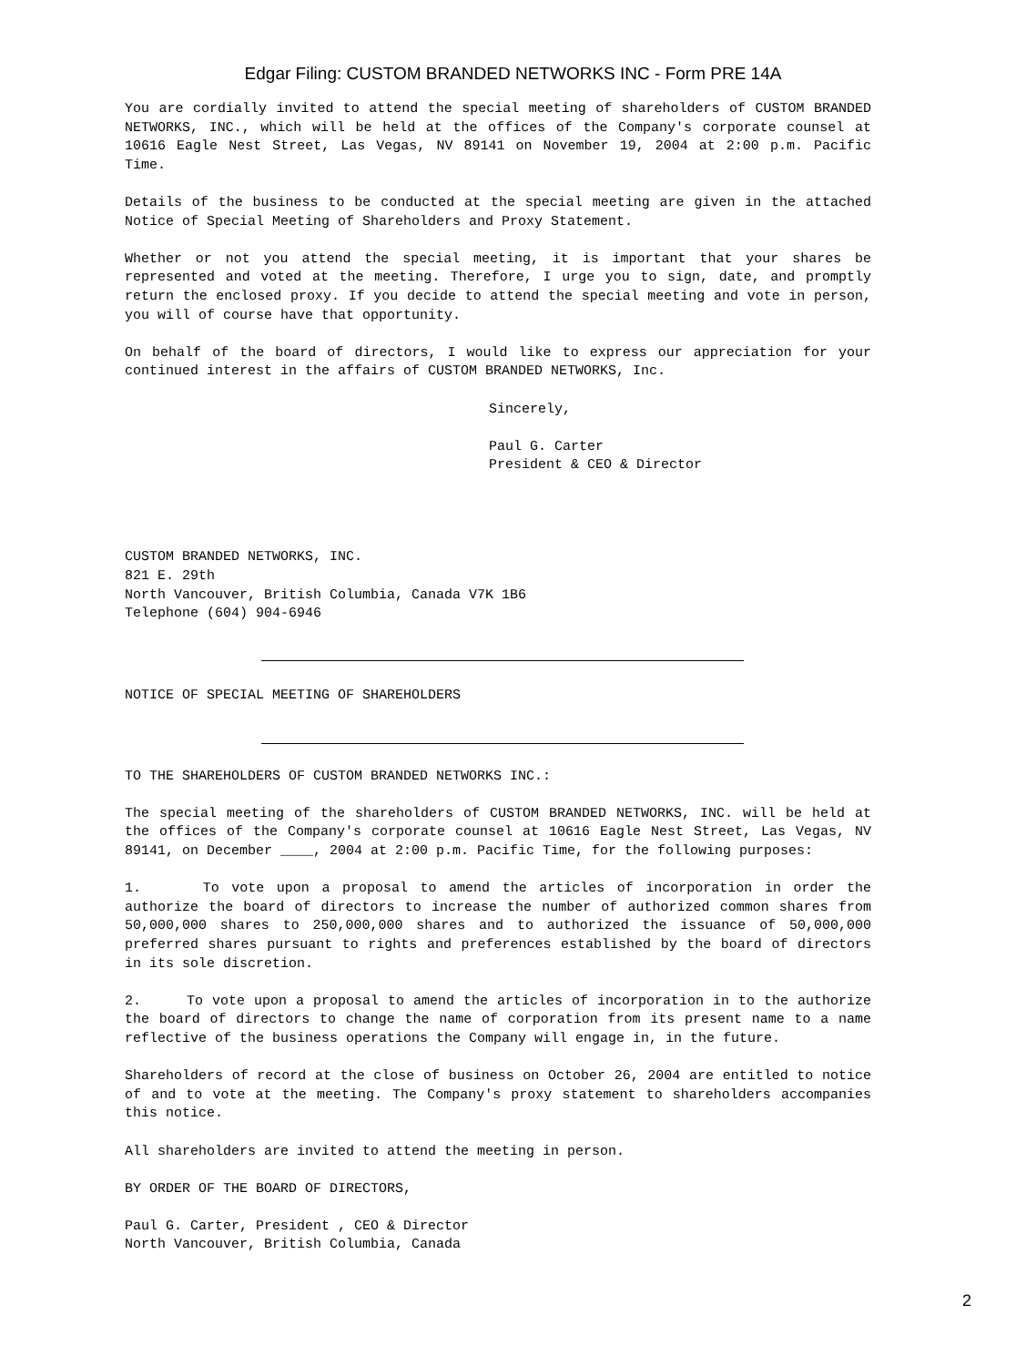Edgar Filing: CUSTOM BRANDED NETWORKS INC - Form PRE 14A
You are cordially invited to attend the special meeting of shareholders of CUSTOM BRANDED NETWORKS, INC., which will be held at the offices of the Company's corporate counsel at 10616 Eagle Nest Street, Las Vegas, NV 89141 on November 19, 2004 at 2:00 p.m. Pacific Time.
Details of the business to be conducted at the special meeting are given in the attached Notice of Special Meeting of Shareholders and Proxy Statement.
Whether or not you attend the special meeting, it is important that your shares be represented and voted at the meeting. Therefore, I urge you to sign, date, and promptly return the enclosed proxy. If you decide to attend the special meeting and vote in person, you will of course have that opportunity.
On behalf of the board of directors, I would like to express our appreciation for your continued interest in the affairs of CUSTOM BRANDED NETWORKS, Inc.
Sincerely,
Paul G. Carter
President & CEO & Director
CUSTOM BRANDED NETWORKS, INC.
821 E. 29th
North Vancouver, British Columbia, Canada V7K 1B6
Telephone (604) 904-6946
NOTICE OF SPECIAL MEETING OF SHAREHOLDERS
TO THE SHAREHOLDERS OF CUSTOM BRANDED NETWORKS INC.:
The special meeting of the shareholders of CUSTOM BRANDED NETWORKS, INC. will be held at the offices of the Company's corporate counsel at 10616 Eagle Nest Street, Las Vegas, NV 89141, on December ____, 2004 at 2:00 p.m. Pacific Time, for the following purposes:
1. To vote upon a proposal to amend the articles of incorporation in order the authorize the board of directors to increase the number of authorized common shares from 50,000,000 shares to 250,000,000 shares and to authorized the issuance of 50,000,000 preferred shares pursuant to rights and preferences established by the board of directors in its sole discretion.
2. To vote upon a proposal to amend the articles of incorporation in to the authorize the board of directors to change the name of corporation from its present name to a name reflective of the business operations the Company will engage in, in the future.
Shareholders of record at the close of business on October 26, 2004 are entitled to notice of and to vote at the meeting. The Company's proxy statement to shareholders accompanies this notice.
All shareholders are invited to attend the meeting in person.
BY ORDER OF THE BOARD OF DIRECTORS,
Paul G. Carter, President , CEO & Director
North Vancouver, British Columbia, Canada
2